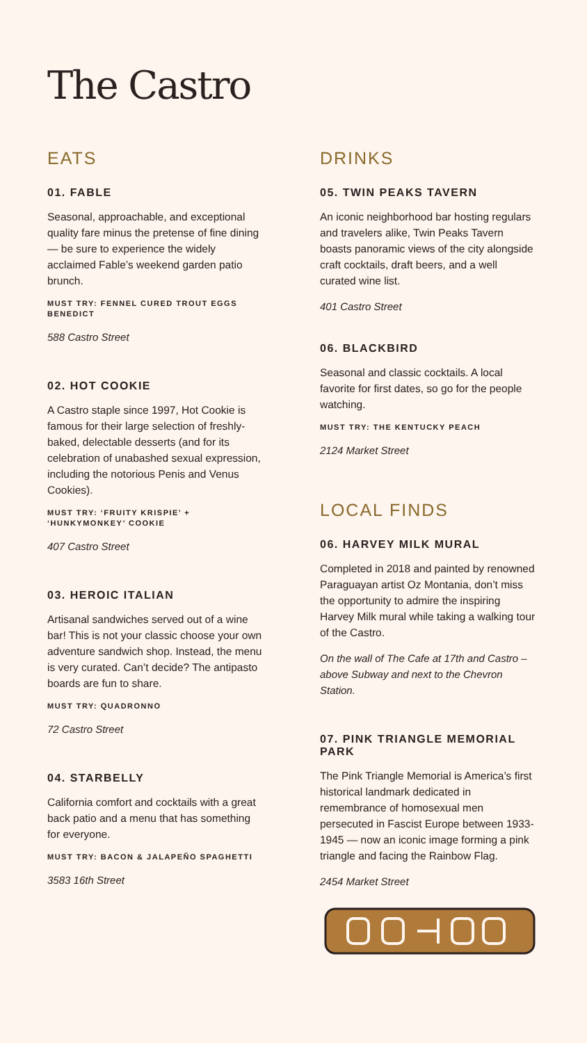The Castro
EATS
01. FABLE
Seasonal, approachable, and exceptional quality fare minus the pretense of fine dining — be sure to experience the widely acclaimed Fable’s weekend garden patio brunch.
MUST TRY: FENNEL CURED TROUT EGGS BENEDICT
588 Castro Street
02. HOT COOKIE
A Castro staple since 1997, Hot Cookie is famous for their large selection of freshly-baked, delectable desserts (and for its celebration of unabashed sexual expression, including the notorious Penis and Venus Cookies).
MUST TRY: ‘FRUITY KRISPIE’ + ‘HUNKYMONKEY’ COOKIE
407 Castro Street
03. HEROIC ITALIAN
Artisanal sandwiches served out of a wine bar! This is not your classic choose your own adventure sandwich shop. Instead, the menu is very curated. Can’t decide? The antipasto boards are fun to share.
MUST TRY: QUADRONNO
72 Castro Street
04. STARBELLY
California comfort and cocktails with a great back patio and a menu that has something for everyone.
MUST TRY: BACON & JALAPEÑO SPAGHETTI
3583 16th Street
DRINKS
05. TWIN PEAKS TAVERN
An iconic neighborhood bar hosting regulars and travelers alike, Twin Peaks Tavern boasts panoramic views of the city alongside craft cocktails, draft beers, and a well curated wine list.
401 Castro Street
06. BLACKBIRD
Seasonal and classic cocktails. A local favorite for first dates, so go for the people watching.
MUST TRY: THE KENTUCKY PEACH
2124 Market Street
LOCAL FINDS
06. HARVEY MILK MURAL
Completed in 2018 and painted by renowned Paraguayan artist Oz Montania, don’t miss the opportunity to admire the inspiring Harvey Milk mural while taking a walking tour of the Castro.
On the wall of The Cafe at 17th and Castro – above Subway and next to the Chevron Station.
07. PINK TRIANGLE MEMORIAL PARK
The Pink Triangle Memorial is America’s first historical landmark dedicated in remembrance of homosexual men persecuted in Fascist Europe between 1933-1945 — now an iconic image forming a pink triangle and facing the Rainbow Flag.
2454 Market Street